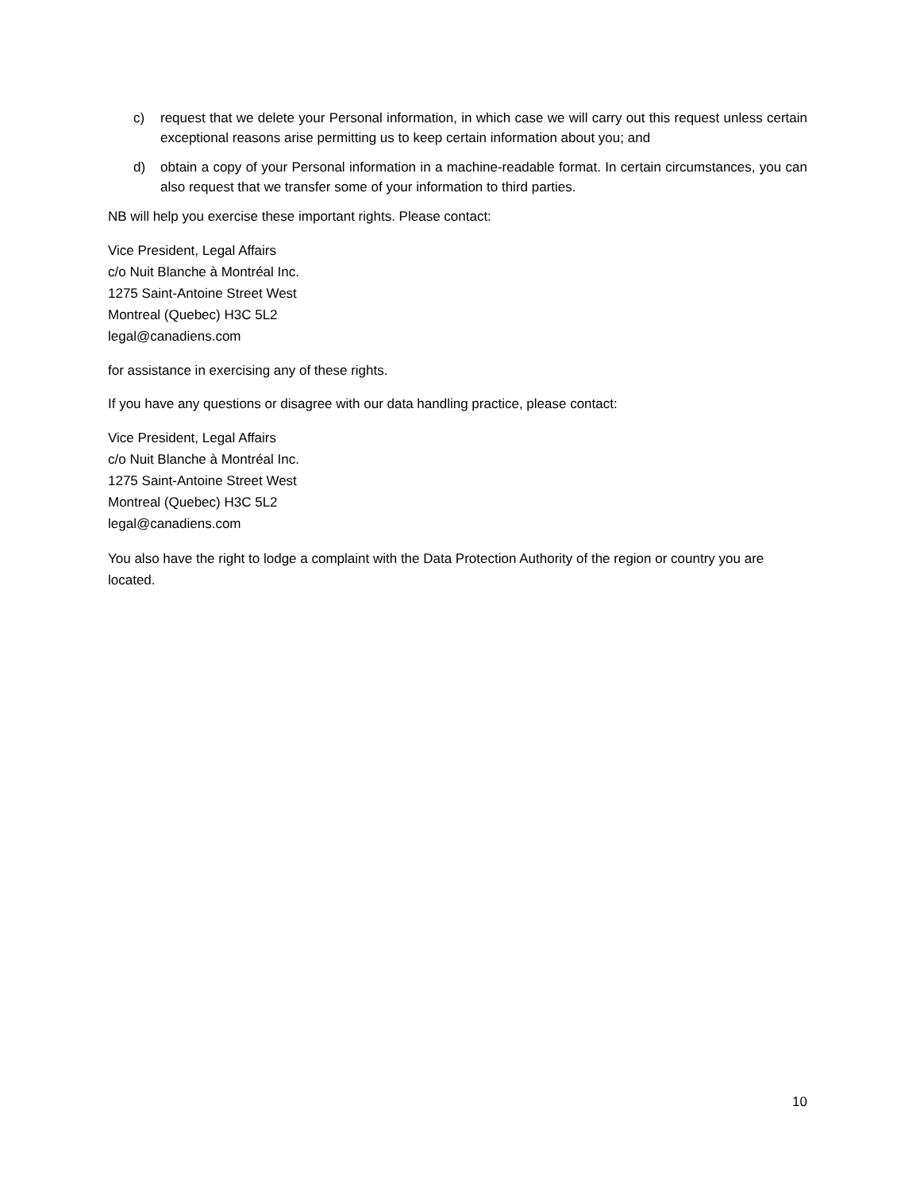c) request that we delete your Personal information, in which case we will carry out this request unless certain exceptional reasons arise permitting us to keep certain information about you; and
d) obtain a copy of your Personal information in a machine-readable format. In certain circumstances, you can also request that we transfer some of your information to third parties.
NB will help you exercise these important rights. Please contact:
Vice President, Legal Affairs
c/o Nuit Blanche à Montréal Inc.
1275 Saint-Antoine Street West
Montreal (Quebec) H3C 5L2
legal@canadiens.com
for assistance in exercising any of these rights.
If you have any questions or disagree with our data handling practice, please contact:
Vice President, Legal Affairs
c/o Nuit Blanche à Montréal Inc.
1275 Saint-Antoine Street West
Montreal (Quebec) H3C 5L2
legal@canadiens.com
You also have the right to lodge a complaint with the Data Protection Authority of the region or country you are located.
10